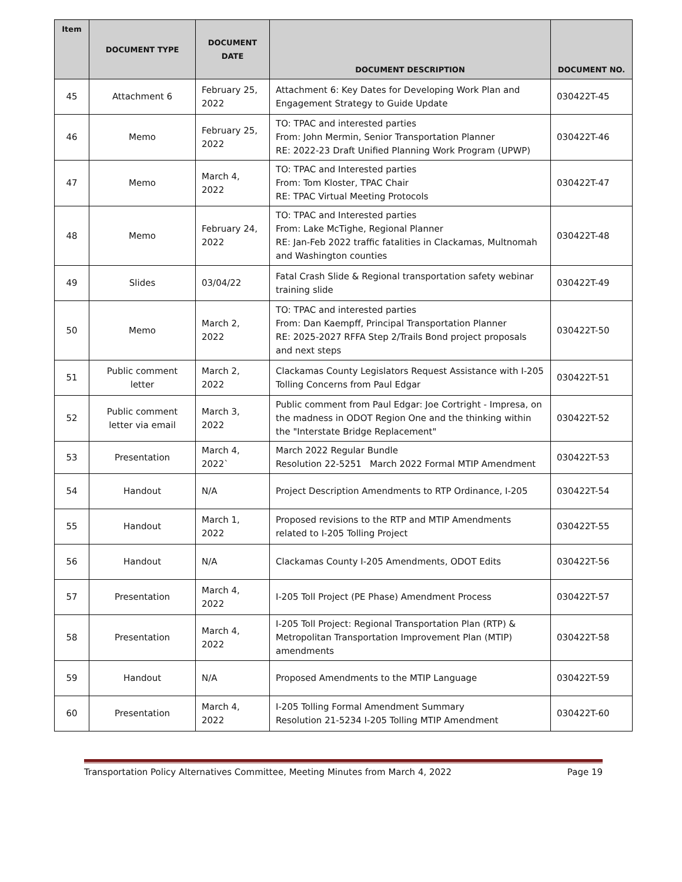| Item | DOCUMENT TYPE | DOCUMENT DATE | DOCUMENT DESCRIPTION | DOCUMENT NO. |
| --- | --- | --- | --- | --- |
| 45 | Attachment 6 | February 25, 2022 | Attachment 6: Key Dates for Developing Work Plan and Engagement Strategy to Guide Update | 030422T-45 |
| 46 | Memo | February 25, 2022 | TO: TPAC and interested parties From: John Mermin, Senior Transportation Planner RE: 2022-23 Draft Unified Planning Work Program (UPWP) | 030422T-46 |
| 47 | Memo | March 4, 2022 | TO: TPAC and Interested parties From: Tom Kloster, TPAC Chair RE: TPAC Virtual Meeting Protocols | 030422T-47 |
| 48 | Memo | February 24, 2022 | TO: TPAC and Interested parties From: Lake McTighe, Regional Planner RE: Jan-Feb 2022 traffic fatalities in Clackamas, Multnomah and Washington counties | 030422T-48 |
| 49 | Slides | 03/04/22 | Fatal Crash Slide & Regional transportation safety webinar training slide | 030422T-49 |
| 50 | Memo | March 2, 2022 | TO: TPAC and interested parties From: Dan Kaempff, Principal Transportation Planner RE: 2025-2027 RFFA Step 2/Trails Bond project proposals and next steps | 030422T-50 |
| 51 | Public comment letter | March 2, 2022 | Clackamas County Legislators Request Assistance with I-205 Tolling Concerns from Paul Edgar | 030422T-51 |
| 52 | Public comment letter via email | March 3, 2022 | Public comment from Paul Edgar: Joe Cortright - Impresa, on the madness in ODOT Region One and the thinking within the "Interstate Bridge Replacement" | 030422T-52 |
| 53 | Presentation | March 4, 2022` | March 2022 Regular Bundle Resolution 22-5251 March 2022 Formal MTIP Amendment | 030422T-53 |
| 54 | Handout | N/A | Project Description Amendments to RTP Ordinance, I-205 | 030422T-54 |
| 55 | Handout | March 1, 2022 | Proposed revisions to the RTP and MTIP Amendments related to I-205 Tolling Project | 030422T-55 |
| 56 | Handout | N/A | Clackamas County I-205 Amendments, ODOT Edits | 030422T-56 |
| 57 | Presentation | March 4, 2022 | I-205 Toll Project (PE Phase) Amendment Process | 030422T-57 |
| 58 | Presentation | March 4, 2022 | I-205 Toll Project: Regional Transportation Plan (RTP) & Metropolitan Transportation Improvement Plan (MTIP) amendments | 030422T-58 |
| 59 | Handout | N/A | Proposed Amendments to the MTIP Language | 030422T-59 |
| 60 | Presentation | March 4, 2022 | I-205 Tolling Formal Amendment Summary Resolution 21-5234 I-205 Tolling MTIP Amendment | 030422T-60 |
Transportation Policy Alternatives Committee, Meeting Minutes from March 4, 2022 Page 19